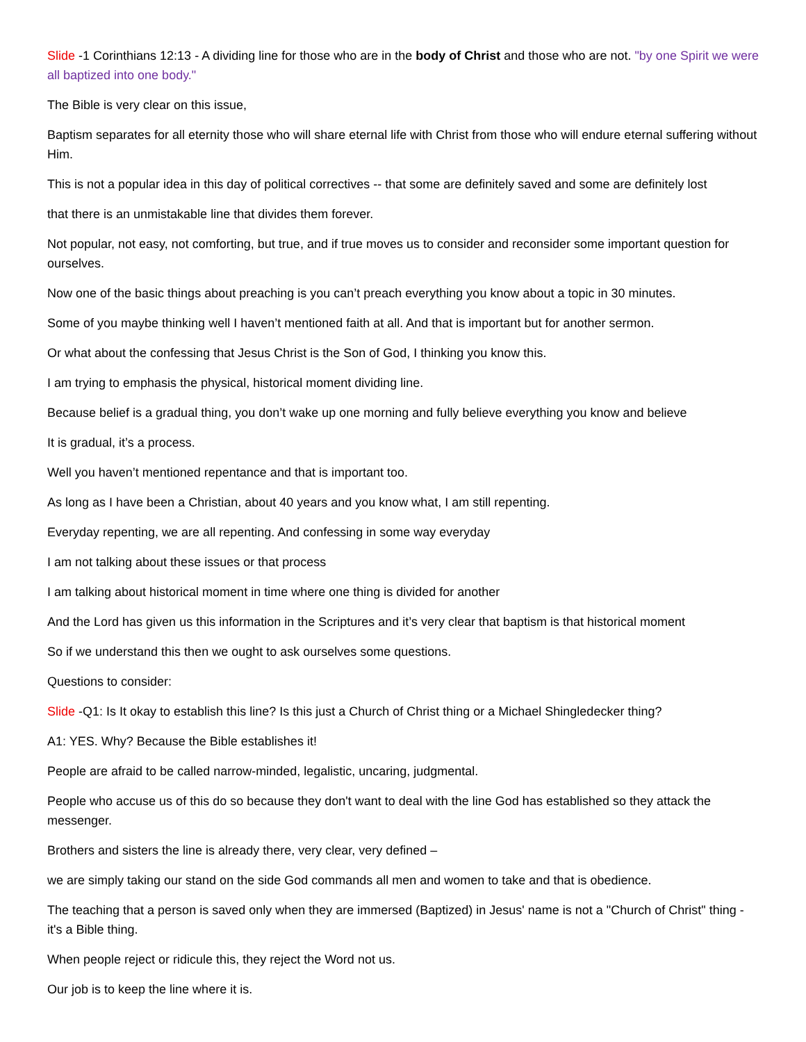Slide -1 Corinthians 12:13 - A dividing line for those who are in the body of Christ and those who are not. "by one Spirit we were all baptized into one body."
The Bible is very clear on this issue,
Baptism separates for all eternity those who will share eternal life with Christ from those who will endure eternal suffering without Him.
This is not a popular idea in this day of political correctives -- that some are definitely saved and some are definitely lost
that there is an unmistakable line that divides them forever.
Not popular, not easy, not comforting, but true, and if true moves us to consider and reconsider some important question for ourselves.
Now one of the basic things about preaching is you can’t preach everything you know about a topic in 30 minutes.
Some of you maybe thinking well I haven’t mentioned faith at all. And that is important but for another sermon.
Or what about the confessing that Jesus Christ is the Son of God, I thinking you know this.
I am trying to emphasis the physical, historical moment dividing line.
Because belief is a gradual thing, you don’t wake up one morning and fully believe everything you know and believe
It is gradual, it’s a process.
Well you haven’t mentioned repentance and that is important too.
As long as I have been a Christian, about 40 years and you know what, I am still repenting.
Everyday repenting, we are all repenting. And confessing in some way everyday
I am not talking about these issues or that process
I am talking about historical moment in time where one thing is divided for another
And the Lord has given us this information in the Scriptures and it’s very clear that baptism is that historical moment
So if we understand this then we ought to ask ourselves some questions.
Questions to consider:
Slide -Q1: Is It okay to establish this line? Is this just a Church of Christ thing or a Michael Shingledecker thing?
A1: YES. Why? Because the Bible establishes it!
People are afraid to be called narrow-minded, legalistic, uncaring, judgmental.
People who accuse us of this do so because they don't want to deal with the line God has established so they attack the messenger.
Brothers and sisters the line is already there, very clear, very defined –
we are simply taking our stand on the side God commands all men and women to take and that is obedience.
The teaching that a person is saved only when they are immersed (Baptized) in Jesus' name is not a "Church of Christ" thing - it's a Bible thing.
When people reject or ridicule this, they reject the Word not us.
Our job is to keep the line where it is.